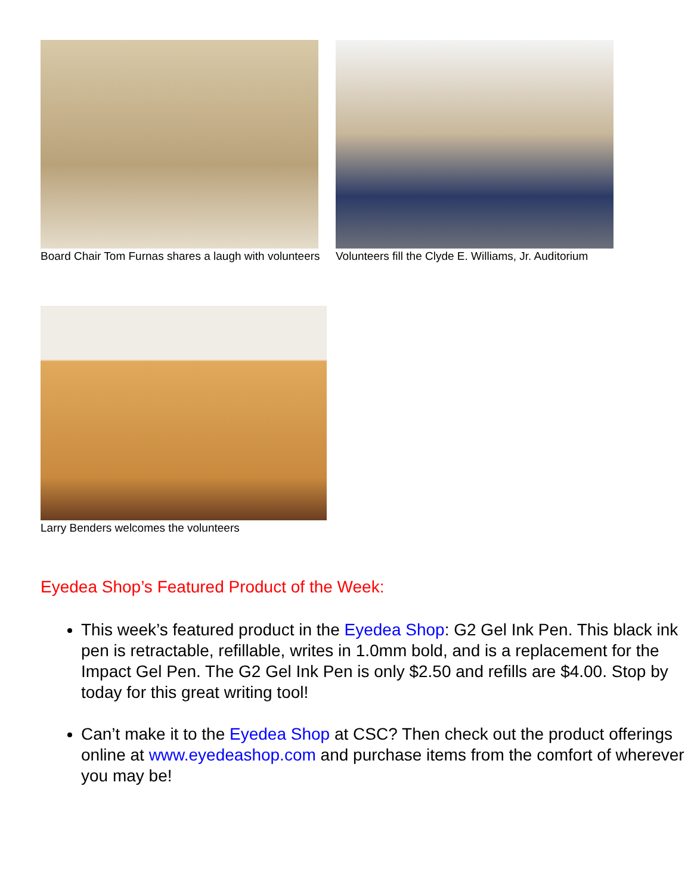Board Chair Tom Furnas shares a laugh with volunteers
Volunteers fill the Clyde E. Williams, Jr. Auditorium
Larry Benders welcomes the volunteers
Eyedea Shop’s Featured Product of the Week:
This week’s featured product in the Eyedea Shop: G2 Gel Ink Pen. This black ink pen is retractable, refillable, writes in 1.0mm bold, and is a replacement for the Impact Gel Pen. The G2 Gel Ink Pen is only $2.50 and refills are $4.00. Stop by today for this great writing tool!
Can’t make it to the Eyedea Shop at CSC? Then check out the product offerings online at www.eyedeashop.com and purchase items from the comfort of wherever you may be!